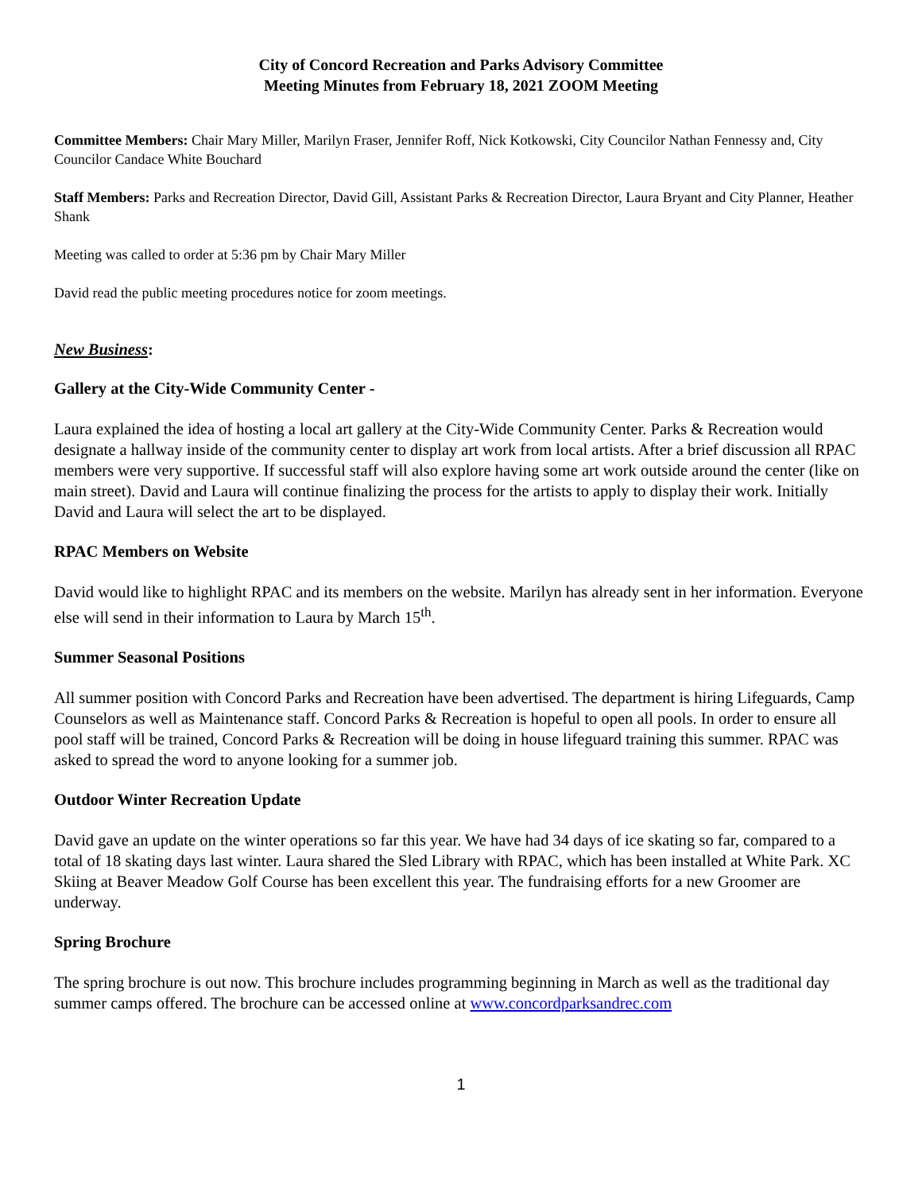City of Concord Recreation and Parks Advisory Committee
Meeting Minutes from February 18, 2021 ZOOM Meeting
Committee Members: Chair Mary Miller, Marilyn Fraser, Jennifer Roff, Nick Kotkowski, City Councilor Nathan Fennessy and, City Councilor Candace White Bouchard
Staff Members: Parks and Recreation Director, David Gill, Assistant Parks & Recreation Director, Laura Bryant and City Planner, Heather Shank
Meeting was called to order at 5:36 pm by Chair Mary Miller
David read the public meeting procedures notice for zoom meetings.
New Business:
Gallery at the City-Wide Community Center -
Laura explained the idea of hosting a local art gallery at the City-Wide Community Center. Parks & Recreation would designate a hallway inside of the community center to display art work from local artists. After a brief discussion all RPAC members were very supportive. If successful staff will also explore having some art work outside around the center (like on main street). David and Laura will continue finalizing the process for the artists to apply to display their work. Initially David and Laura will select the art to be displayed.
RPAC Members on Website
David would like to highlight RPAC and its members on the website. Marilyn has already sent in her information. Everyone else will send in their information to Laura by March 15<sup>th</sup>.
Summer Seasonal Positions
All summer position with Concord Parks and Recreation have been advertised. The department is hiring Lifeguards, Camp Counselors as well as Maintenance staff. Concord Parks & Recreation is hopeful to open all pools. In order to ensure all pool staff will be trained, Concord Parks & Recreation will be doing in house lifeguard training this summer. RPAC was asked to spread the word to anyone looking for a summer job.
Outdoor Winter Recreation Update
David gave an update on the winter operations so far this year. We have had 34 days of ice skating so far, compared to a total of 18 skating days last winter. Laura shared the Sled Library with RPAC, which has been installed at White Park. XC Skiing at Beaver Meadow Golf Course has been excellent this year. The fundraising efforts for a new Groomer are underway.
Spring Brochure
The spring brochure is out now. This brochure includes programming beginning in March as well as the traditional day summer camps offered. The brochure can be accessed online at www.concordparksandrec.com
1